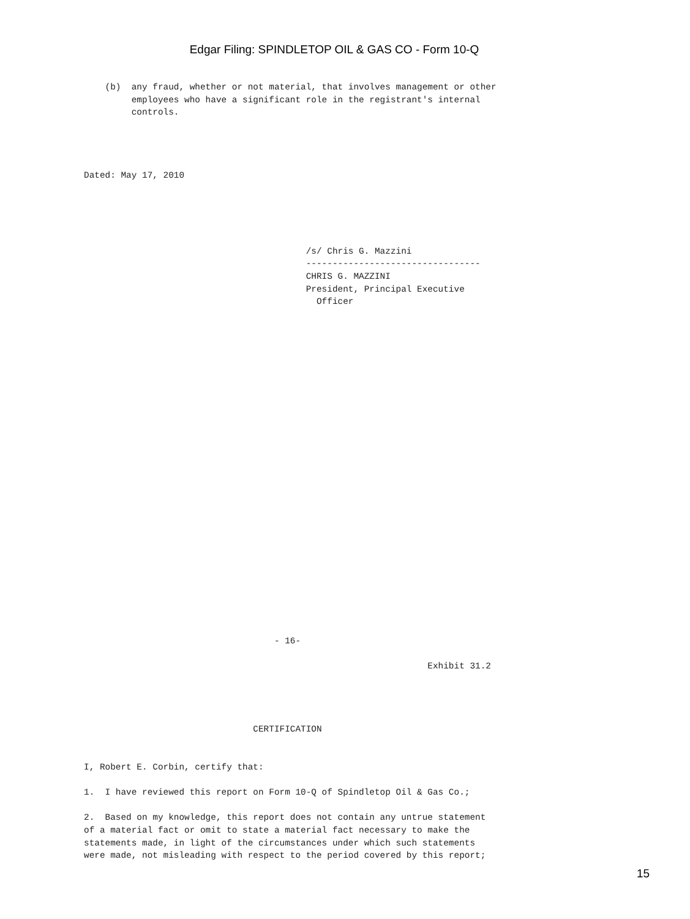Edgar Filing: SPINDLETOP OIL & GAS CO - Form 10-Q
    (b)  any fraud, whether or not material, that involves management or other
         employees who have a significant role in the registrant's internal
         controls.




Dated: May 17, 2010





                                          /s/ Chris G. Mazzini
                                          ---------------------------------
                                          CHRIS G. MAZZINI
                                          President, Principal Executive
                                            Officer
                                    - 16-

                                                                 Exhibit 31.2




                                CERTIFICATION


I, Robert E. Corbin, certify that:

1.  I have reviewed this report on Form 10-Q of Spindletop Oil & Gas Co.;

2.  Based on my knowledge, this report does not contain any untrue statement
of a material fact or omit to state a material fact necessary to make the
statements made, in light of the circumstances under which such statements
were made, not misleading with respect to the period covered by this report;
15